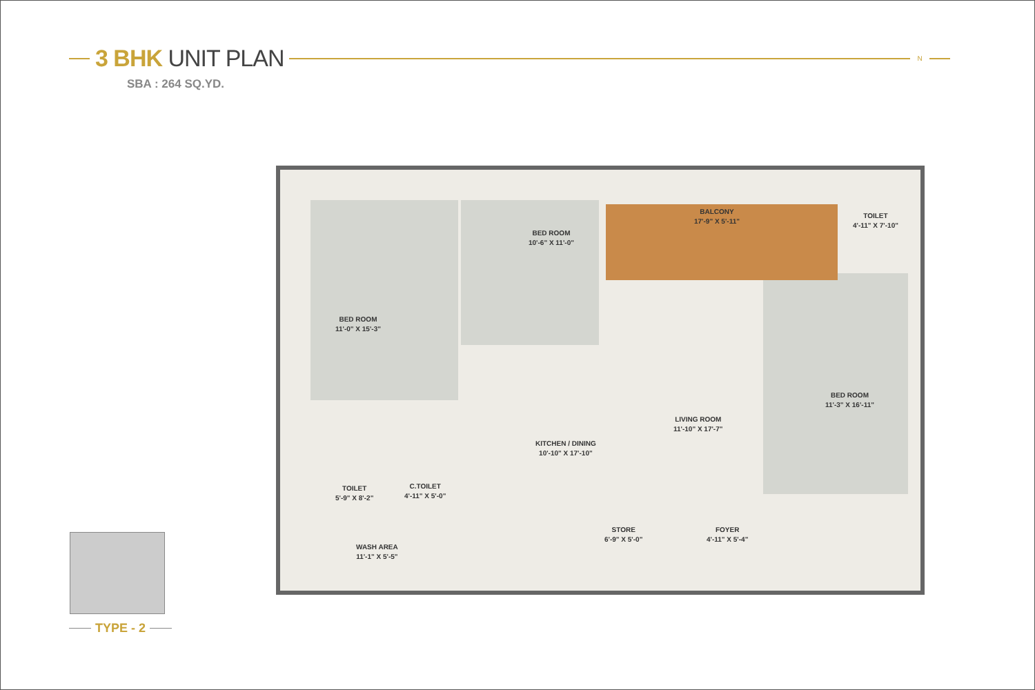3 BHK UNIT PLAN
N
SBA : 264 SQ.YD.
BED ROOM
11'-0" X 15'-3"
BED ROOM
10'-6" X 11'-0"
BALCONY
17'-9" X 5'-11"
TOILET
4'-11" X 7'-10"
LIVING ROOM
11'-10" X 17'-7"
BED ROOM
11'-3" X 16'-11"
KITCHEN / DINING
10'-10" X 17'-10"
TOILET
5'-9" X 8'-2"
C.TOILET
4'-11" X 5'-0"
WASH AREA
11'-1" X 5'-5"
STORE
6'-9" X 5'-0"
FOYER
4'-11" X 5'-4"
TYPE - 2